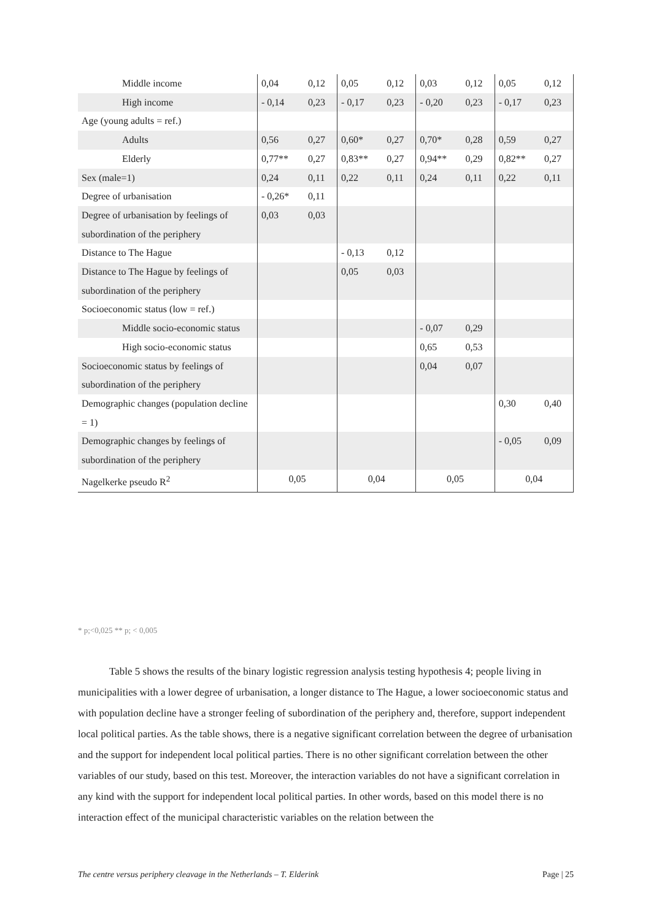| Middle income | 0,04 | 0,12 | 0,05 | 0,12 | 0,03 | 0,12 | 0,05 | 0,12 |
| High income | - 0,14 | 0,23 | - 0,17 | 0,23 | - 0,20 | 0,23 | - 0,17 | 0,23 |
| Age (young adults = ref.) | | | | | | | | |
| Adults | 0,56 | 0,27 | 0,60* | 0,27 | 0,70* | 0,28 | 0,59 | 0,27 |
| Elderly | 0,77** | 0,27 | 0,83** | 0,27 | 0,94** | 0,29 | 0,82** | 0,27 |
| Sex (male=1) | 0,24 | 0,11 | 0,22 | 0,11 | 0,24 | 0,11 | 0,22 | 0,11 |
| Degree of urbanisation | - 0,26* | 0,11 | | | | | | |
| Degree of urbanisation by feelings of subordination of the periphery | 0,03 | 0,03 | | | | | | |
| Distance to The Hague | | | - 0,13 | 0,12 | | | | |
| Distance to The Hague by feelings of subordination of the periphery | | | 0,05 | 0,03 | | | | |
| Socioeconomic status (low = ref.) | | | | | | | | |
| Middle socio-economic status | | | | | - 0,07 | 0,29 | | |
| High socio-economic status | | | | | 0,65 | 0,53 | | |
| Socioeconomic status by feelings of subordination of the periphery | | | | | 0,04 | 0,07 | | |
| Demographic changes (population decline = 1) | | | | | | | 0,30 | 0,40 |
| Demographic changes by feelings of subordination of the periphery | | | | | | | - 0,05 | 0,09 |
| Nagelkerke pseudo R<sup>2</sup> | 0,05 | | 0,04 | | 0,05 | | 0,04 | |
* p;<0,025 ** p; < 0,005
Table 5 shows the results of the binary logistic regression analysis testing hypothesis 4; people living in municipalities with a lower degree of urbanisation, a longer distance to The Hague, a lower socioeconomic status and with population decline have a stronger feeling of subordination of the periphery and, therefore, support independent local political parties. As the table shows, there is a negative significant correlation between the degree of urbanisation and the support for independent local political parties. There is no other significant correlation between the other variables of our study, based on this test. Moreover, the interaction variables do not have a significant correlation in any kind with the support for independent local political parties. In other words, based on this model there is no interaction effect of the municipal characteristic variables on the relation between the
The centre versus periphery cleavage in the Netherlands – T. Elderink Page | 25